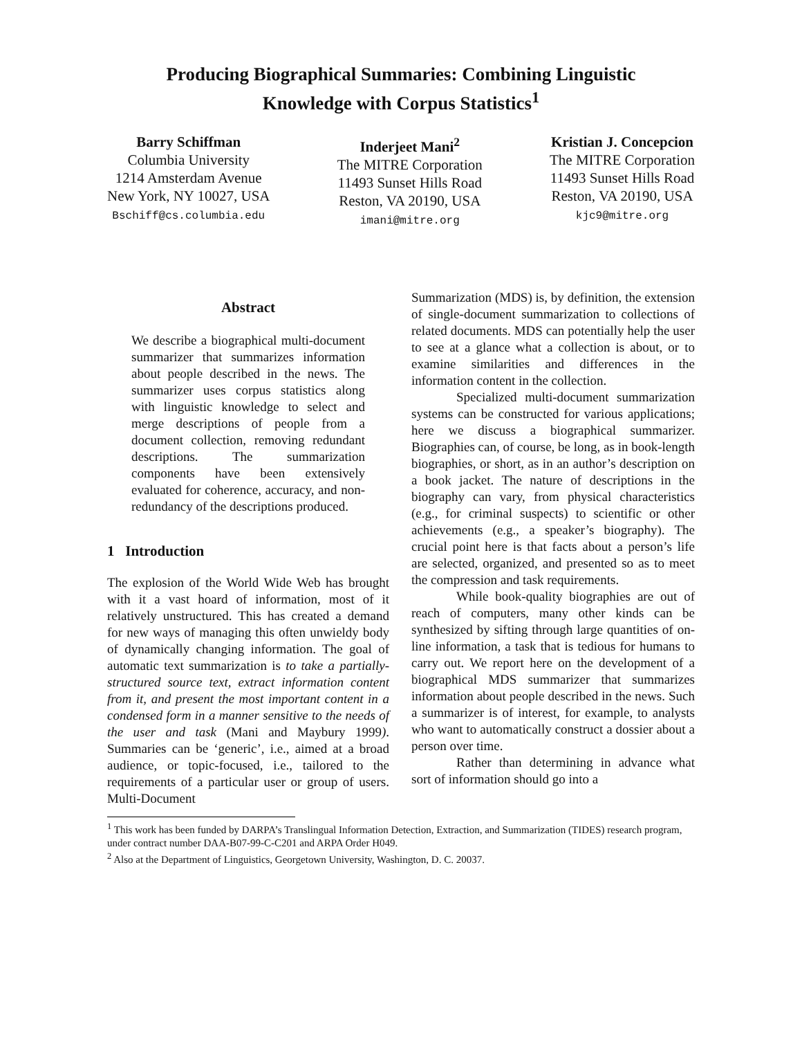Producing Biographical Summaries: Combining Linguistic
Knowledge with Corpus Statistics<sup>1</sup>
Barry Schiffman
Columbia University
1214 Amsterdam Avenue
New York, NY 10027, USA
Bschiff@cs.columbia.edu
Inderjeet Mani<sup>2</sup>
The MITRE Corporation
11493 Sunset Hills Road
Reston, VA 20190, USA
imani@mitre.org
Kristian J. Concepcion
The MITRE Corporation
11493 Sunset Hills Road
Reston, VA 20190, USA
kjc9@mitre.org
Abstract
We describe a biographical multi-document summarizer that summarizes information about people described in the news. The summarizer uses corpus statistics along with linguistic knowledge to select and merge descriptions of people from a document collection, removing redundant descriptions. The summarization components have been extensively evaluated for coherence, accuracy, and non-redundancy of the descriptions produced.
1 Introduction
The explosion of the World Wide Web has brought with it a vast hoard of information, most of it relatively unstructured. This has created a demand for new ways of managing this often unwieldy body of dynamically changing information. The goal of automatic text summarization is to take a partially-structured source text, extract information content from it, and present the most important content in a condensed form in a manner sensitive to the needs of the user and task (Mani and Maybury 1999). Summaries can be ‘generic’, i.e., aimed at a broad audience, or topic-focused, i.e., tailored to the requirements of a particular user or group of users. Multi-Document
Summarization (MDS) is, by definition, the extension of single-document summarization to collections of related documents. MDS can potentially help the user to see at a glance what a collection is about, or to examine similarities and differences in the information content in the collection.
Specialized multi-document summarization systems can be constructed for various applications; here we discuss a biographical summarizer. Biographies can, of course, be long, as in book-length biographies, or short, as in an author’s description on a book jacket. The nature of descriptions in the biography can vary, from physical characteristics (e.g., for criminal suspects) to scientific or other achievements (e.g., a speaker’s biography). The crucial point here is that facts about a person’s life are selected, organized, and presented so as to meet the compression and task requirements.
While book-quality biographies are out of reach of computers, many other kinds can be synthesized by sifting through large quantities of on-line information, a task that is tedious for humans to carry out. We report here on the development of a biographical MDS summarizer that summarizes information about people described in the news. Such a summarizer is of interest, for example, to analysts who want to automatically construct a dossier about a person over time.
Rather than determining in advance what sort of information should go into a
<sup>1</sup> This work has been funded by DARPA’s Translingual Information Detection, Extraction, and Summarization (TIDES) research program, under contract number DAA-B07-99-C-C201 and ARPA Order H049.
<sup>2</sup> Also at the Department of Linguistics, Georgetown University, Washington, D. C. 20037.